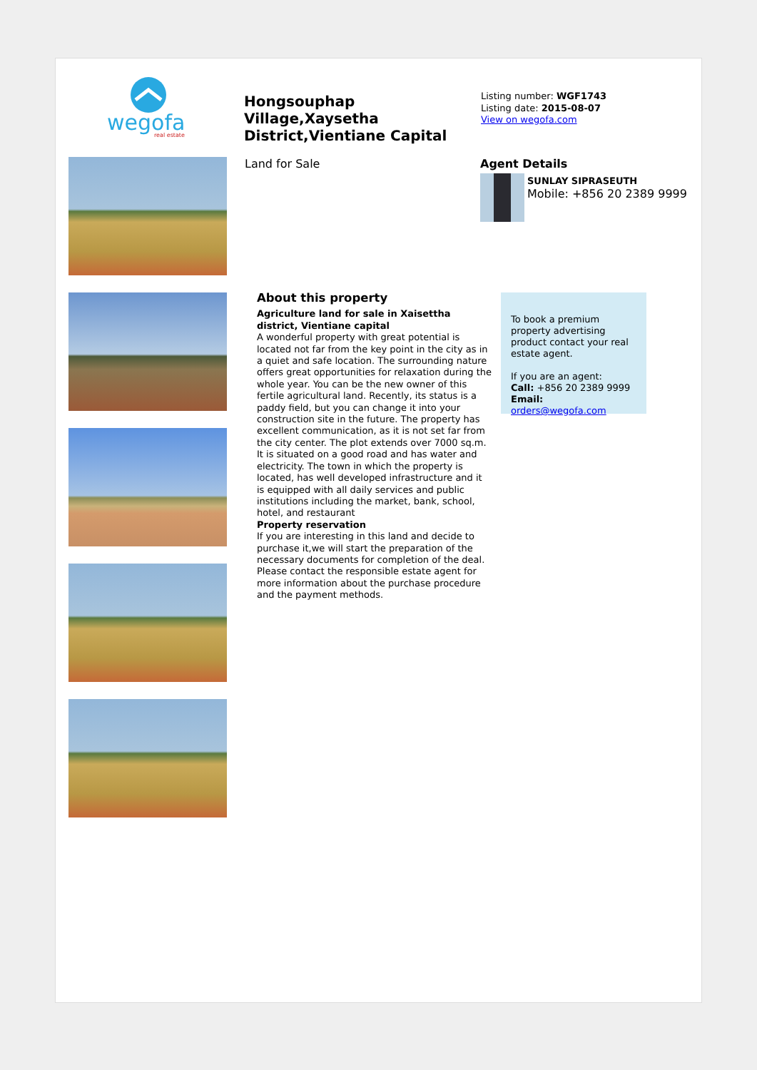wegofa
real estate
Hongsouphap Village,Xaysetha District,Vientiane Capital
Listing number: WGF1743
Listing date: 2015-08-07
View on wegofa.com
Land for Sale Agent Details
SUNLAY SIPRASEUTH
Mobile: +856 20 2389 9999
About this property
Agriculture land for sale in Xaisettha district, Vientiane capital
A wonderful property with great potential is located not far from the key point in the city as in a quiet and safe location. The surrounding nature offers great opportunities for relaxation during the whole year. You can be the new owner of this fertile agricultural land. Recently, its status is a paddy field, but you can change it into your construction site in the future. The property has excellent communication, as it is not set far from the city center. The plot extends over 7000 sq.m. It is situated on a good road and has water and electricity. The town in which the property is located, has well developed infrastructure and it is equipped with all daily services and public institutions including the market, bank, school, hotel, and restaurant
Property reservation
If you are interesting in this land and decide to purchase it,we will start the preparation of the necessary documents for completion of the deal. Please contact the responsible estate agent for more information about the purchase procedure and the payment methods.
To book a premium property advertising product contact your real estate agent.
If you are an agent:
Call: +856 20 2389 9999
Email: orders@wegofa.com